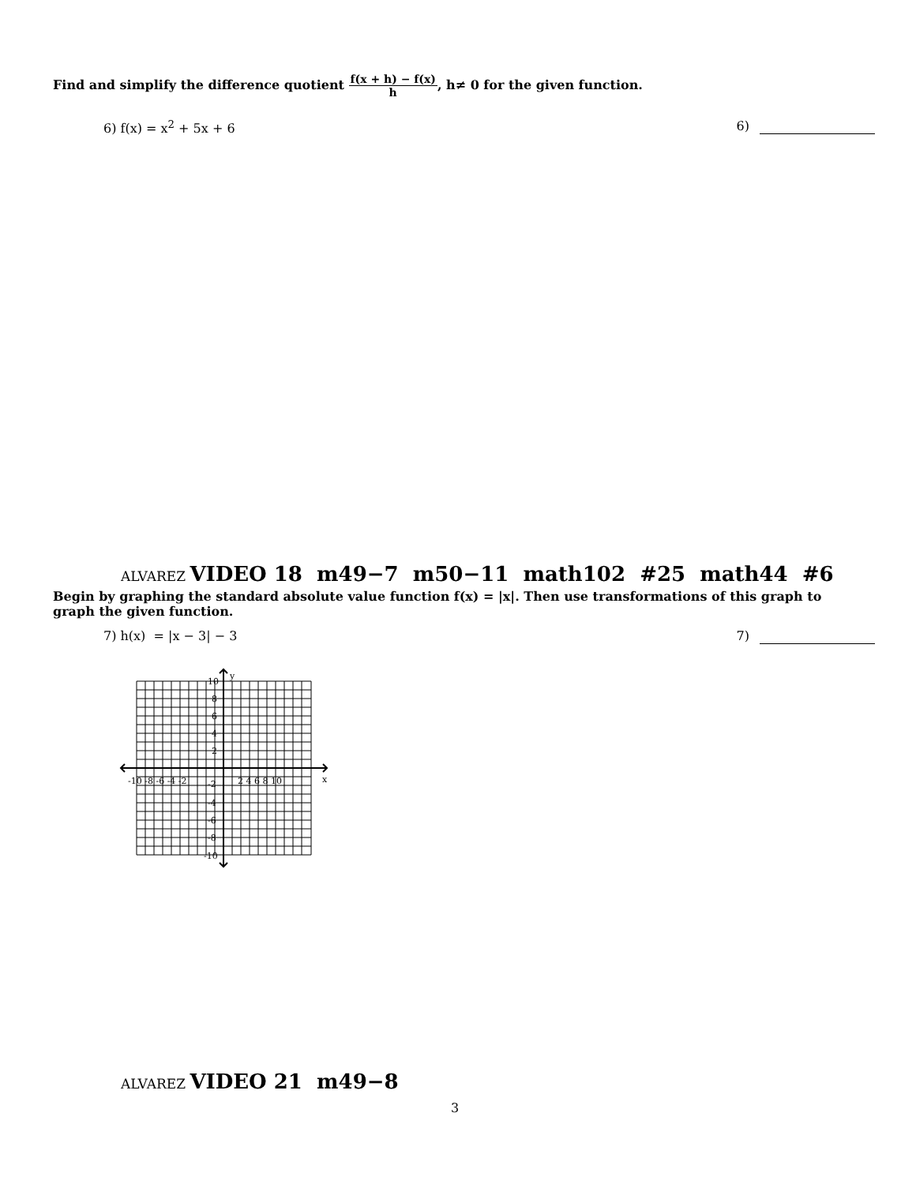Find and simplify the difference quotient f(x + h) − f(x) h, h≠ 0 for the given function.
6) f(x) = x<sup>2</sup> + 5x + 6 6)
ALVAREZ VIDEO 18 m49−7 m50−11 math102 #25 math44 #6
Begin by graphing the standard absolute value function f(x) = |x|. Then use transformations of this graph to graph the given function.
7) h(x) = |x − 3| − 3 7)
-10 -8 -6 -4 -2
2 4 6 8 10
x
y
10
8
6
4
2
-2
-4
-6
-8
-10
ALVAREZ VIDEO 21 m49−8
3